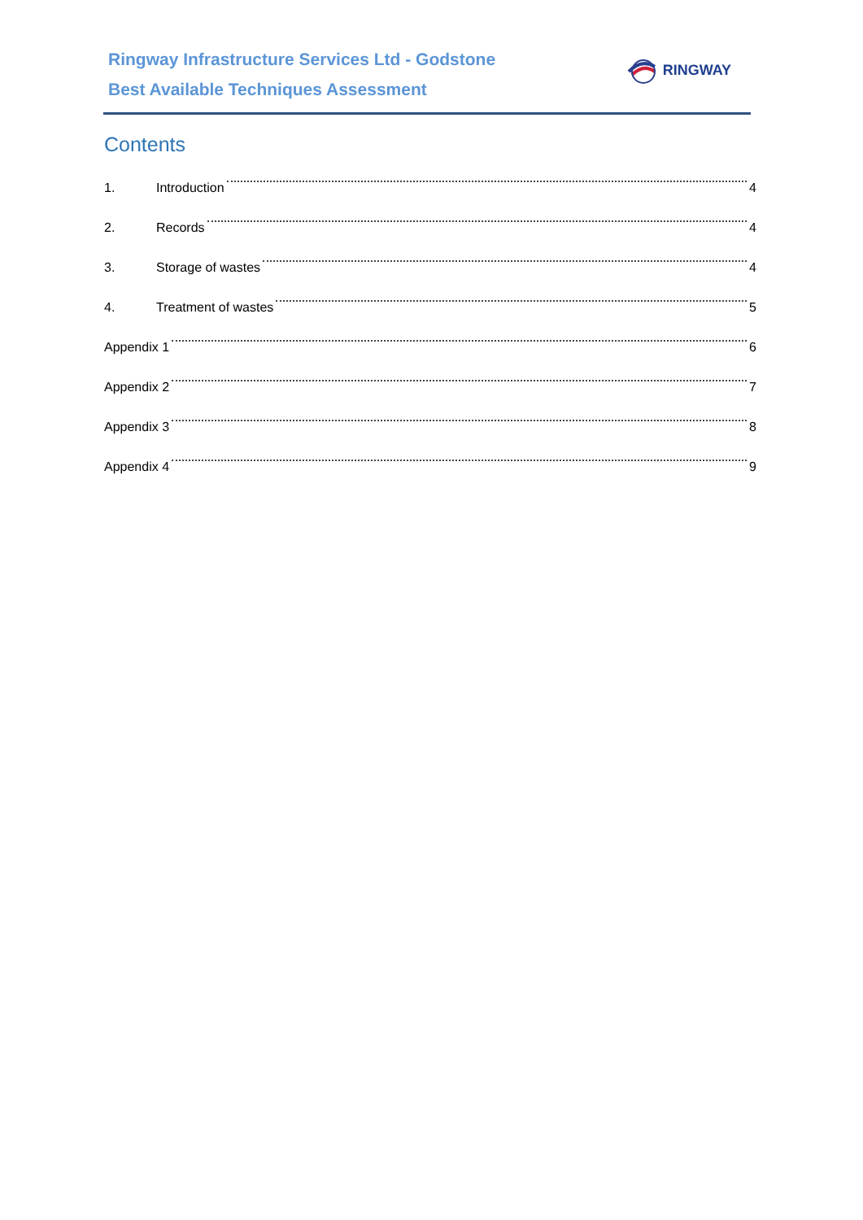Ringway Infrastructure Services Ltd - Godstone
Best Available Techniques Assessment
RINGWAY
Contents
1. Introduction 4
2. Records 4
3. Storage of wastes 4
4. Treatment of wastes 5
Appendix 1 6
Appendix 2 7
Appendix 3 8
Appendix 4 9